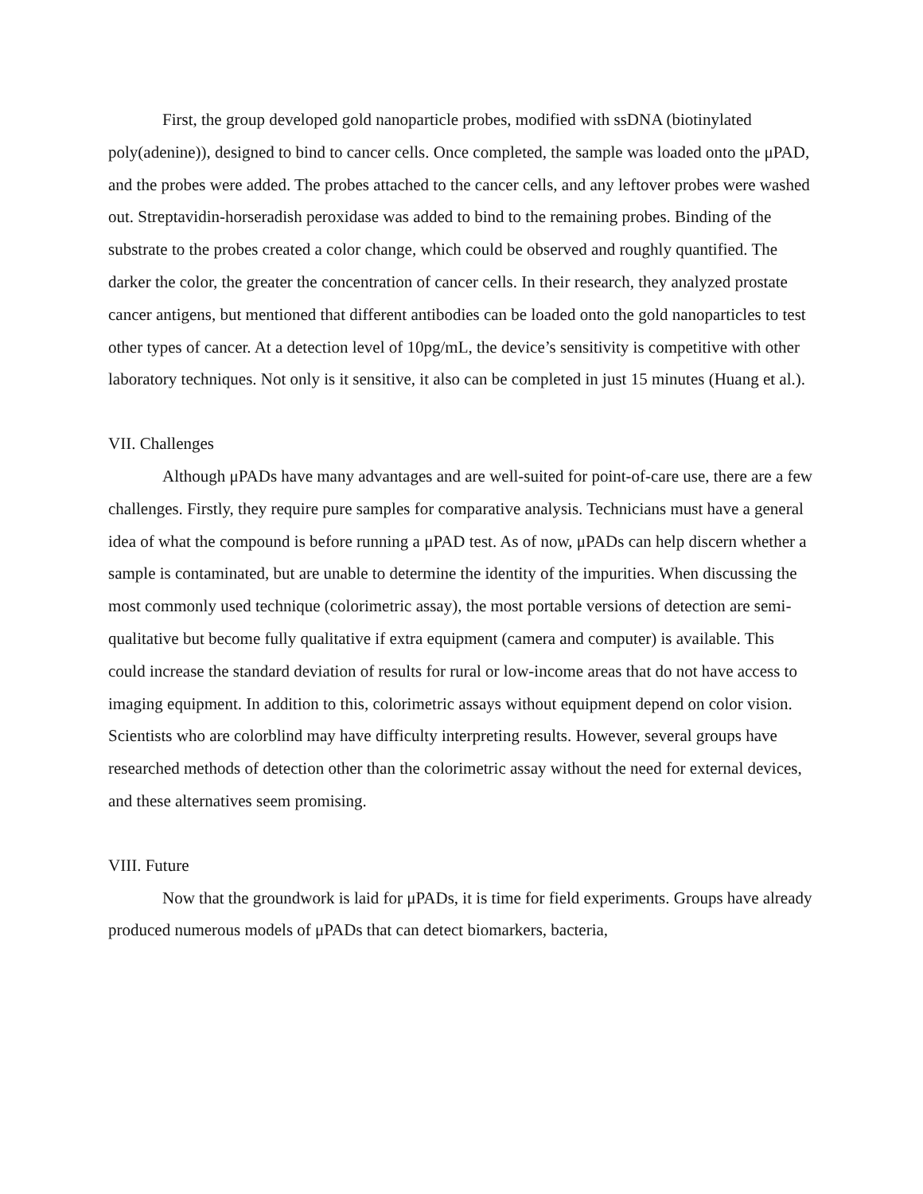First, the group developed gold nanoparticle probes, modified with ssDNA (biotinylated poly(adenine)), designed to bind to cancer cells. Once completed, the sample was loaded onto the μPAD, and the probes were added. The probes attached to the cancer cells, and any leftover probes were washed out. Streptavidin-horseradish peroxidase was added to bind to the remaining probes. Binding of the substrate to the probes created a color change, which could be observed and roughly quantified. The darker the color, the greater the concentration of cancer cells. In their research, they analyzed prostate cancer antigens, but mentioned that different antibodies can be loaded onto the gold nanoparticles to test other types of cancer. At a detection level of 10pg/mL, the device’s sensitivity is competitive with other laboratory techniques. Not only is it sensitive, it also can be completed in just 15 minutes (Huang et al.).
VII. Challenges
Although μPADs have many advantages and are well-suited for point-of-care use, there are a few challenges. Firstly, they require pure samples for comparative analysis. Technicians must have a general idea of what the compound is before running a μPAD test. As of now, μPADs can help discern whether a sample is contaminated, but are unable to determine the identity of the impurities. When discussing the most commonly used technique (colorimetric assay), the most portable versions of detection are semi-qualitative but become fully qualitative if extra equipment (camera and computer) is available. This could increase the standard deviation of results for rural or low-income areas that do not have access to imaging equipment. In addition to this, colorimetric assays without equipment depend on color vision. Scientists who are colorblind may have difficulty interpreting results. However, several groups have researched methods of detection other than the colorimetric assay without the need for external devices, and these alternatives seem promising.
VIII. Future
Now that the groundwork is laid for μPADs, it is time for field experiments. Groups have already produced numerous models of μPADs that can detect biomarkers, bacteria,